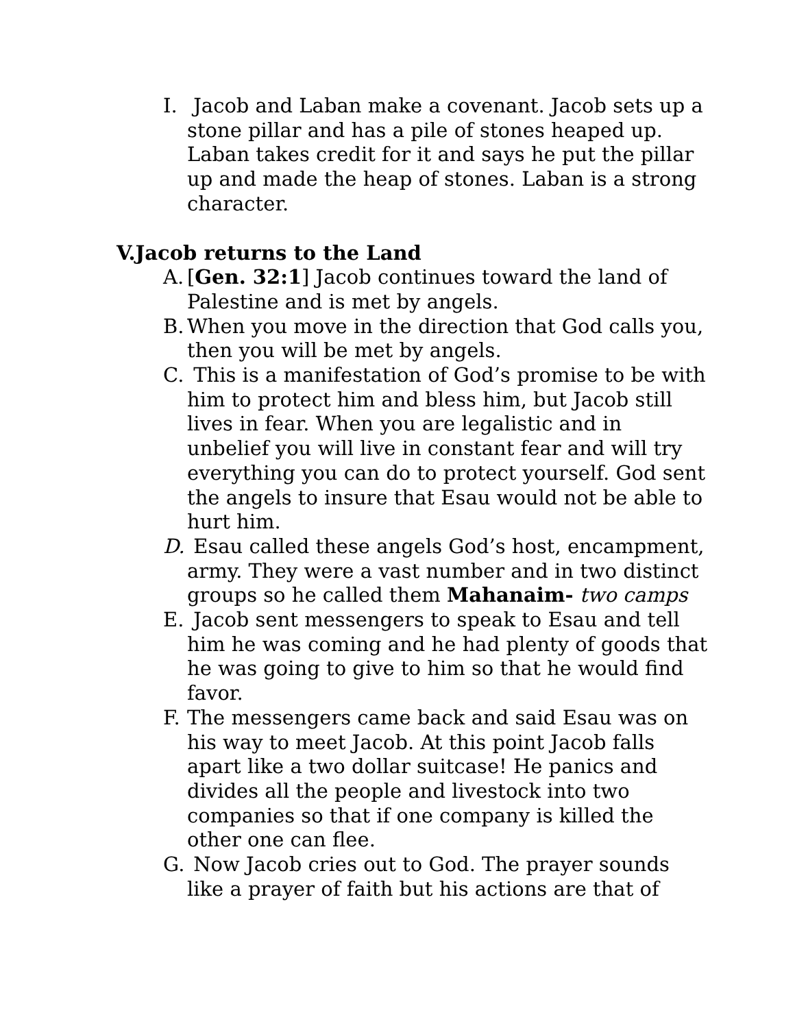I. Jacob and Laban make a covenant. Jacob sets up a stone pillar and has a pile of stones heaped up. Laban takes credit for it and says he put the pillar up and made the heap of stones. Laban is a strong character.
V.Jacob returns to the Land
A. [Gen. 32:1] Jacob continues toward the land of Palestine and is met by angels.
B. When you move in the direction that God calls you, then you will be met by angels.
C. This is a manifestation of God’s promise to be with him to protect him and bless him, but Jacob still lives in fear. When you are legalistic and in unbelief you will live in constant fear and will try everything you can do to protect yourself. God sent the angels to insure that Esau would not be able to hurt him.
D. Esau called these angels God’s host, encampment, army. They were a vast number and in two distinct groups so he called them Mahanaim- two camps
E. Jacob sent messengers to speak to Esau and tell him he was coming and he had plenty of goods that he was going to give to him so that he would find favor.
F. The messengers came back and said Esau was on his way to meet Jacob. At this point Jacob falls apart like a two dollar suitcase! He panics and divides all the people and livestock into two companies so that if one company is killed the other one can flee.
G. Now Jacob cries out to God. The prayer sounds like a prayer of faith but his actions are that of